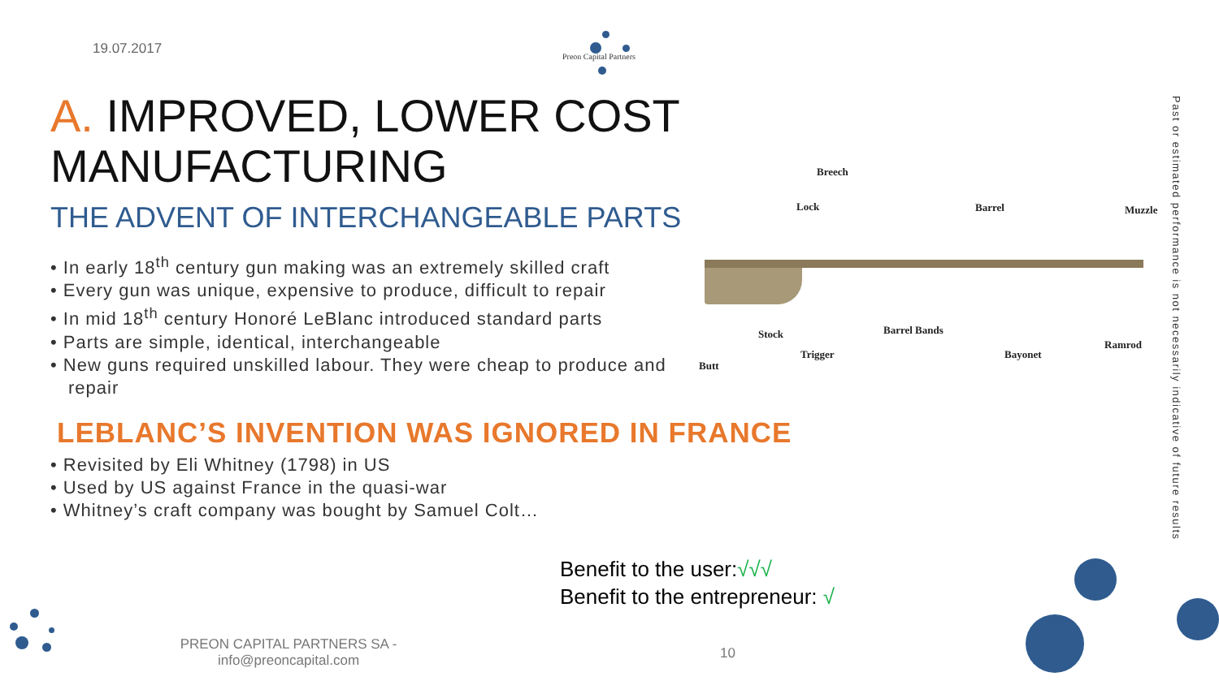19.07.2017 Preon Capital Partners
A. IMPROVED, LOWER COST
MANUFACTURING
THE ADVENT OF INTERCHANGEABLE PARTS
• In early 18<sup>th</sup> century gun making was an extremely skilled craft
• Every gun was unique, expensive to produce, difficult to repair
• In mid 18<sup>th</sup> century Honoré LeBlanc introduced standard parts
• Parts are simple, identical, interchangeable
• New guns required unskilled labour. They were cheap to produce and repair
Breech
Lock Barrel Muzzle
Stock Barrel Bands
Ramrod
Trigger Bayonet
Butt
LEBLANC’S INVENTION WAS IGNORED IN FRANCE
• Revisited by Eli Whitney (1798) in US
• Used by US against France in the quasi-war
• Whitney’s craft company was bought by Samuel Colt…
Benefit to the user:√√√
Benefit to the entrepreneur: √
PREON CAPITAL PARTNERS SA - info@preoncapital.com
10
Past or estimated performance is not necessarily indicative of future results